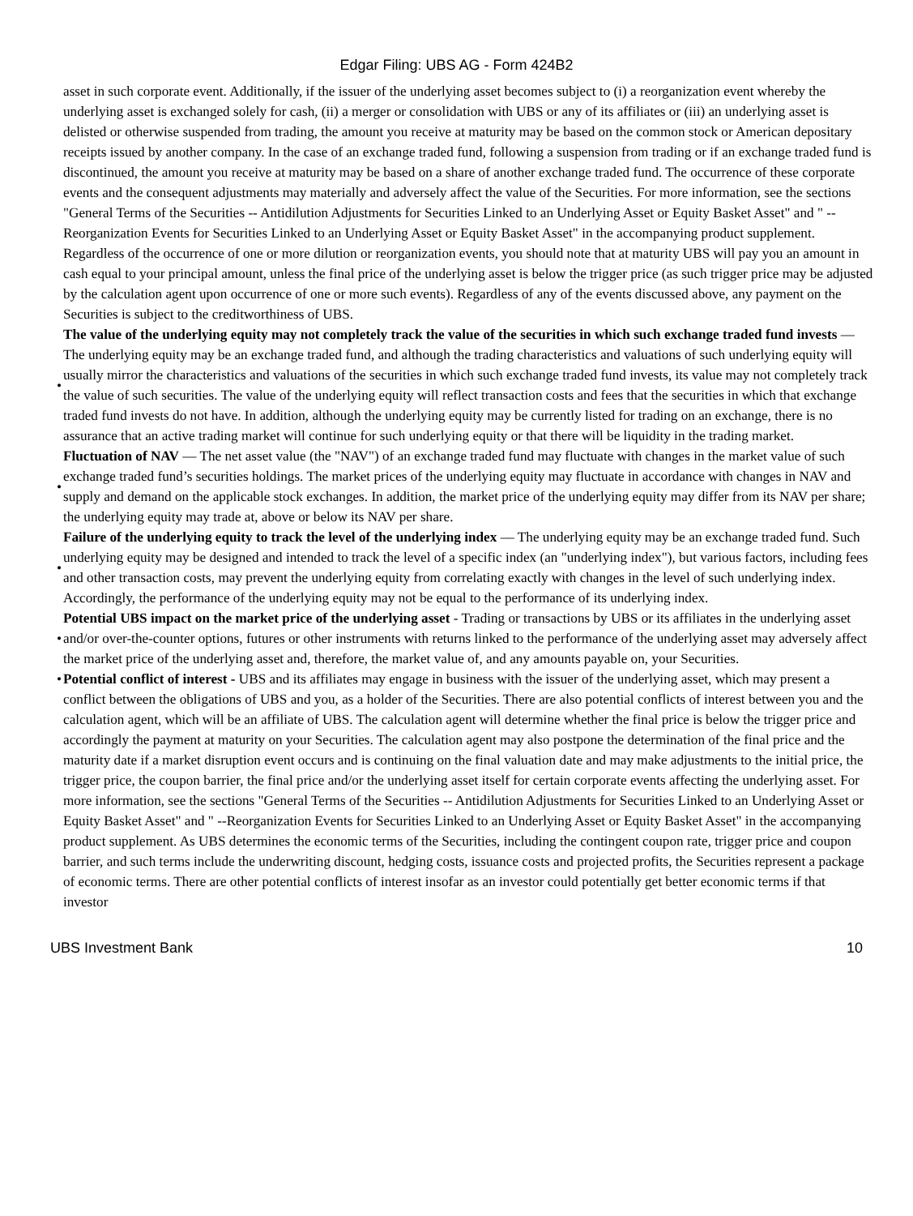Edgar Filing: UBS AG - Form 424B2
asset in such corporate event. Additionally, if the issuer of the underlying asset becomes subject to (i) a reorganization event whereby the underlying asset is exchanged solely for cash, (ii) a merger or consolidation with UBS or any of its affiliates or (iii) an underlying asset is delisted or otherwise suspended from trading, the amount you receive at maturity may be based on the common stock or American depositary receipts issued by another company. In the case of an exchange traded fund, following a suspension from trading or if an exchange traded fund is discontinued, the amount you receive at maturity may be based on a share of another exchange traded fund. The occurrence of these corporate events and the consequent adjustments may materially and adversely affect the value of the Securities. For more information, see the sections "General Terms of the Securities -- Antidilution Adjustments for Securities Linked to an Underlying Asset or Equity Basket Asset" and " --Reorganization Events for Securities Linked to an Underlying Asset or Equity Basket Asset" in the accompanying product supplement. Regardless of the occurrence of one or more dilution or reorganization events, you should note that at maturity UBS will pay you an amount in cash equal to your principal amount, unless the final price of the underlying asset is below the trigger price (as such trigger price may be adjusted by the calculation agent upon occurrence of one or more such events). Regardless of any of the events discussed above, any payment on the Securities is subject to the creditworthiness of UBS.
•
The value of the underlying equity may not completely track the value of the securities in which such exchange traded fund invests — The underlying equity may be an exchange traded fund, and although the trading characteristics and valuations of such underlying equity will usually mirror the characteristics and valuations of the securities in which such exchange traded fund invests, its value may not completely track the value of such securities. The value of the underlying equity will reflect transaction costs and fees that the securities in which that exchange traded fund invests do not have. In addition, although the underlying equity may be currently listed for trading on an exchange, there is no assurance that an active trading market will continue for such underlying equity or that there will be liquidity in the trading market.
•
Fluctuation of NAV — The net asset value (the "NAV") of an exchange traded fund may fluctuate with changes in the market value of such exchange traded fund’s securities holdings. The market prices of the underlying equity may fluctuate in accordance with changes in NAV and supply and demand on the applicable stock exchanges. In addition, the market price of the underlying equity may differ from its NAV per share; the underlying equity may trade at, above or below its NAV per share.
•
Failure of the underlying equity to track the level of the underlying index –– The underlying equity may be an exchange traded fund. Such underlying equity may be designed and intended to track the level of a specific index (an "underlying index"), but various factors, including fees and other transaction costs, may prevent the underlying equity from correlating exactly with changes in the level of such underlying index. Accordingly, the performance of the underlying equity may not be equal to the performance of its underlying index.
•
Potential UBS impact on the market price of the underlying asset - Trading or transactions by UBS or its affiliates in the underlying asset and/or over-the-counter options, futures or other instruments with returns linked to the performance of the underlying asset may adversely affect the market price of the underlying asset and, therefore, the market value of, and any amounts payable on, your Securities.
•
Potential conflict of interest - UBS and its affiliates may engage in business with the issuer of the underlying asset, which may present a conflict between the obligations of UBS and you, as a holder of the Securities. There are also potential conflicts of interest between you and the calculation agent, which will be an affiliate of UBS. The calculation agent will determine whether the final price is below the trigger price and accordingly the payment at maturity on your Securities. The calculation agent may also postpone the determination of the final price and the maturity date if a market disruption event occurs and is continuing on the final valuation date and may make adjustments to the initial price, the trigger price, the coupon barrier, the final price and/or the underlying asset itself for certain corporate events affecting the underlying asset. For more information, see the sections "General Terms of the Securities -- Antidilution Adjustments for Securities Linked to an Underlying Asset or Equity Basket Asset" and " --Reorganization Events for Securities Linked to an Underlying Asset or Equity Basket Asset" in the accompanying product supplement. As UBS determines the economic terms of the Securities, including the contingent coupon rate, trigger price and coupon barrier, and such terms include the underwriting discount, hedging costs, issuance costs and projected profits, the Securities represent a package of economic terms. There are other potential conflicts of interest insofar as an investor could potentially get better economic terms if that investor
UBS Investment Bank 10